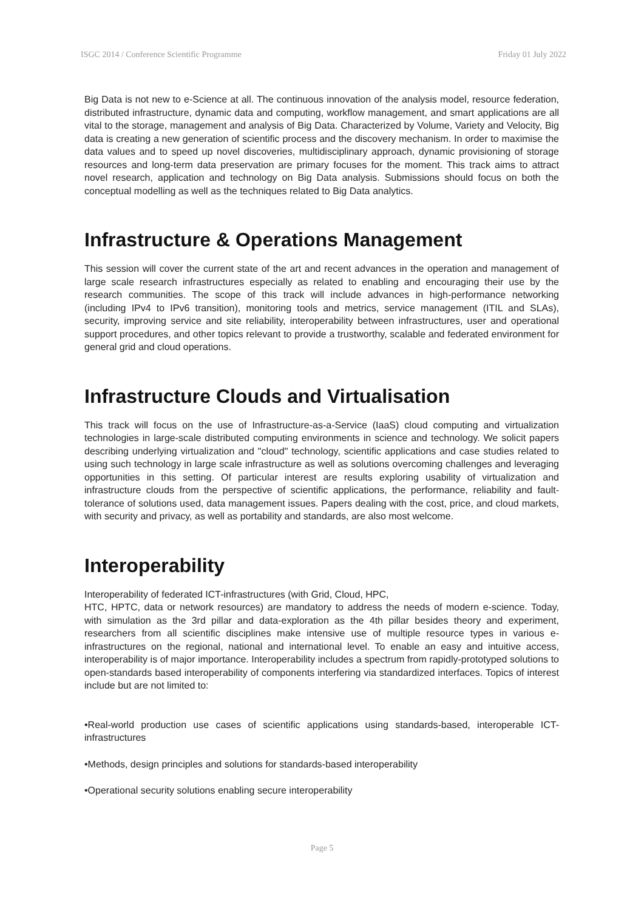ISGC 2014 / Conference Scientific Programme Friday 01 July 2022
Big Data is not new to e-Science at all. The continuous innovation of the analysis model, resource federation, distributed infrastructure, dynamic data and computing, workflow management, and smart applications are all vital to the storage, management and analysis of Big Data. Characterized by Volume, Variety and Velocity, Big data is creating a new generation of scientific process and the discovery mechanism. In order to maximise the data values and to speed up novel discoveries, multidisciplinary approach, dynamic provisioning of storage resources and long-term data preservation are primary focuses for the moment. This track aims to attract novel research, application and technology on Big Data analysis. Submissions should focus on both the conceptual modelling as well as the techniques related to Big Data analytics.
Infrastructure & Operations Management
This session will cover the current state of the art and recent advances in the operation and management of large scale research infrastructures especially as related to enabling and encouraging their use by the research communities. The scope of this track will include advances in high-performance networking (including IPv4 to IPv6 transition), monitoring tools and metrics, service management (ITIL and SLAs), security, improving service and site reliability, interoperability between infrastructures, user and operational support procedures, and other topics relevant to provide a trustworthy, scalable and federated environment for general grid and cloud operations.
Infrastructure Clouds and Virtualisation
This track will focus on the use of Infrastructure-as-a-Service (IaaS) cloud computing and virtualization technologies in large-scale distributed computing environments in science and technology. We solicit papers describing underlying virtualization and "cloud" technology, scientific applications and case studies related to using such technology in large scale infrastructure as well as solutions overcoming challenges and leveraging opportunities in this setting. Of particular interest are results exploring usability of virtualization and infrastructure clouds from the perspective of scientific applications, the performance, reliability and fault-tolerance of solutions used, data management issues. Papers dealing with the cost, price, and cloud markets, with security and privacy, as well as portability and standards, are also most welcome.
Interoperability
Interoperability of federated ICT-infrastructures (with Grid, Cloud, HPC,
HTC, HPTC, data or network resources) are mandatory to address the needs of modern e-science. Today, with simulation as the 3rd pillar and data-exploration as the 4th pillar besides theory and experiment, researchers from all scientific disciplines make intensive use of multiple resource types in various e-infrastructures on the regional, national and international level. To enable an easy and intuitive access, interoperability is of major importance. Interoperability includes a spectrum from rapidly-prototyped solutions to open-standards based interoperability of components interfering via standardized interfaces. Topics of interest include but are not limited to:
•Real-world production use cases of scientific applications using standards-based, interoperable ICT-infrastructures
•Methods, design principles and solutions for standards-based interoperability
•Operational security solutions enabling secure interoperability
Page 5